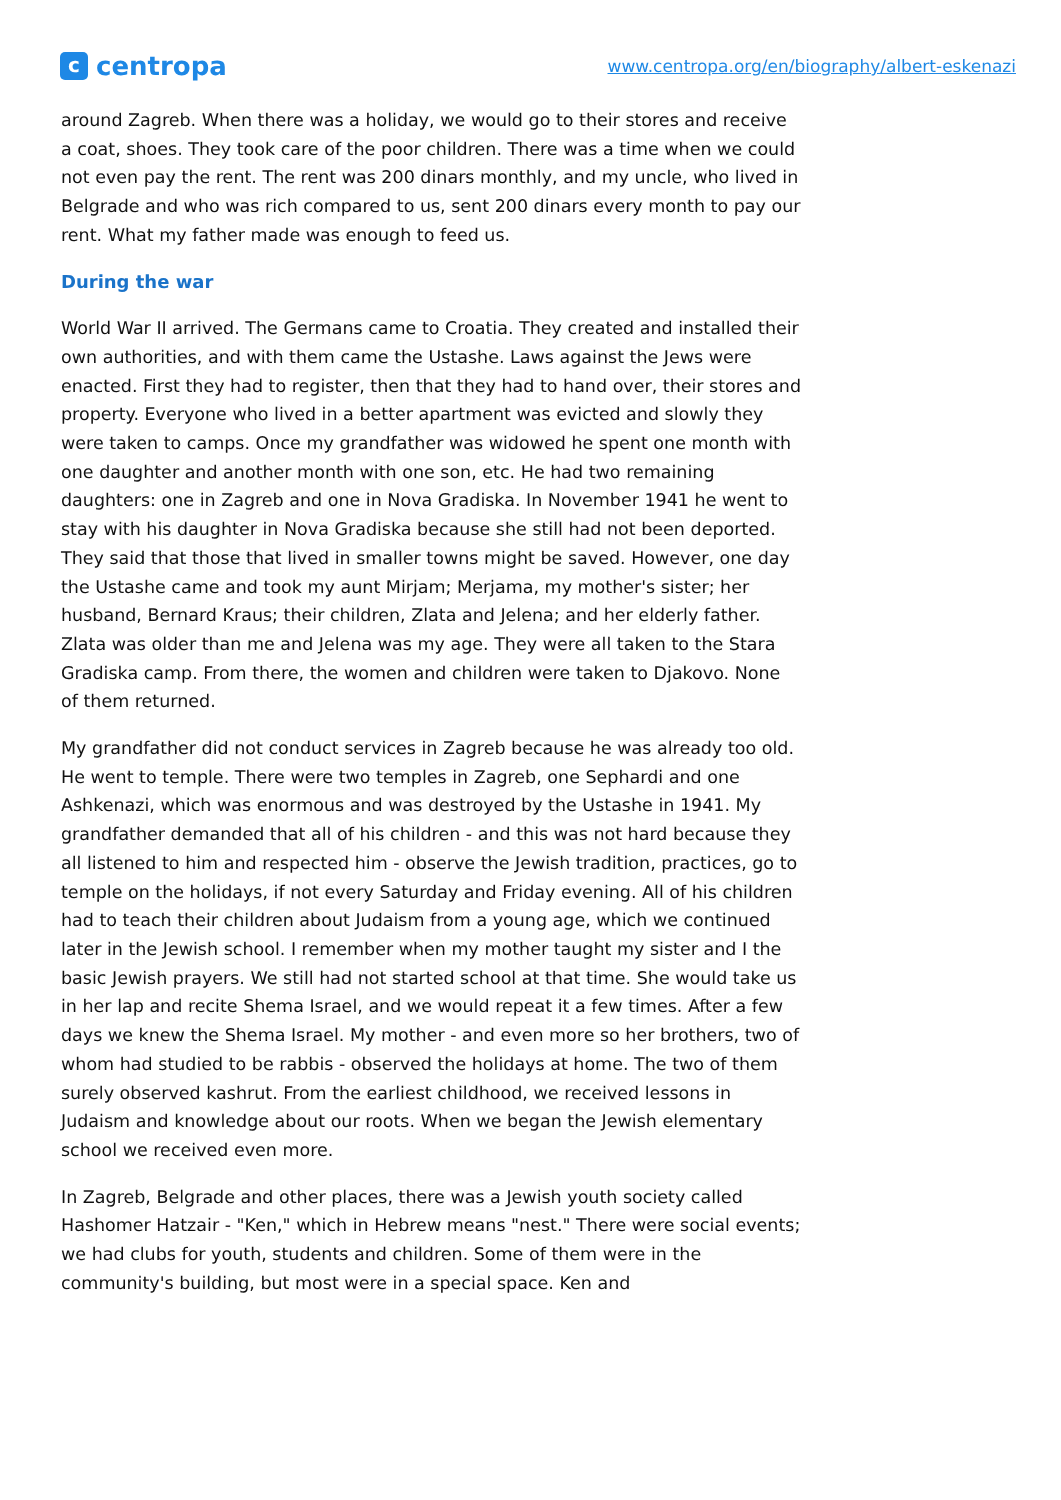c
centropa
www.centropa.org/en/biography/albert-eskenazi
around Zagreb. When there was a holiday, we would go to their stores and receive a coat, shoes. They took care of the poor children. There was a time when we could not even pay the rent. The rent was 200 dinars monthly, and my uncle, who lived in Belgrade and who was rich compared to us, sent 200 dinars every month to pay our rent. What my father made was enough to feed us.
During the war
World War II arrived. The Germans came to Croatia. They created and installed their own authorities, and with them came the Ustashe. Laws against the Jews were enacted. First they had to register, then that they had to hand over, their stores and property. Everyone who lived in a better apartment was evicted and slowly they were taken to camps. Once my grandfather was widowed he spent one month with one daughter and another month with one son, etc. He had two remaining daughters: one in Zagreb and one in Nova Gradiska. In November 1941 he went to stay with his daughter in Nova Gradiska because she still had not been deported. They said that those that lived in smaller towns might be saved. However, one day the Ustashe came and took my aunt Mirjam; Merjama, my mother's sister; her husband, Bernard Kraus; their children, Zlata and Jelena; and her elderly father. Zlata was older than me and Jelena was my age. They were all taken to the Stara Gradiska camp. From there, the women and children were taken to Djakovo. None of them returned.
My grandfather did not conduct services in Zagreb because he was already too old. He went to temple. There were two temples in Zagreb, one Sephardi and one Ashkenazi, which was enormous and was destroyed by the Ustashe in 1941. My grandfather demanded that all of his children - and this was not hard because they all listened to him and respected him - observe the Jewish tradition, practices, go to temple on the holidays, if not every Saturday and Friday evening. All of his children had to teach their children about Judaism from a young age, which we continued later in the Jewish school. I remember when my mother taught my sister and I the basic Jewish prayers. We still had not started school at that time. She would take us in her lap and recite Shema Israel, and we would repeat it a few times. After a few days we knew the Shema Israel. My mother - and even more so her brothers, two of whom had studied to be rabbis - observed the holidays at home. The two of them surely observed kashrut. From the earliest childhood, we received lessons in Judaism and knowledge about our roots. When we began the Jewish elementary school we received even more.
In Zagreb, Belgrade and other places, there was a Jewish youth society called Hashomer Hatzair - "Ken," which in Hebrew means "nest." There were social events; we had clubs for youth, students and children. Some of them were in the community's building, but most were in a special space. Ken and